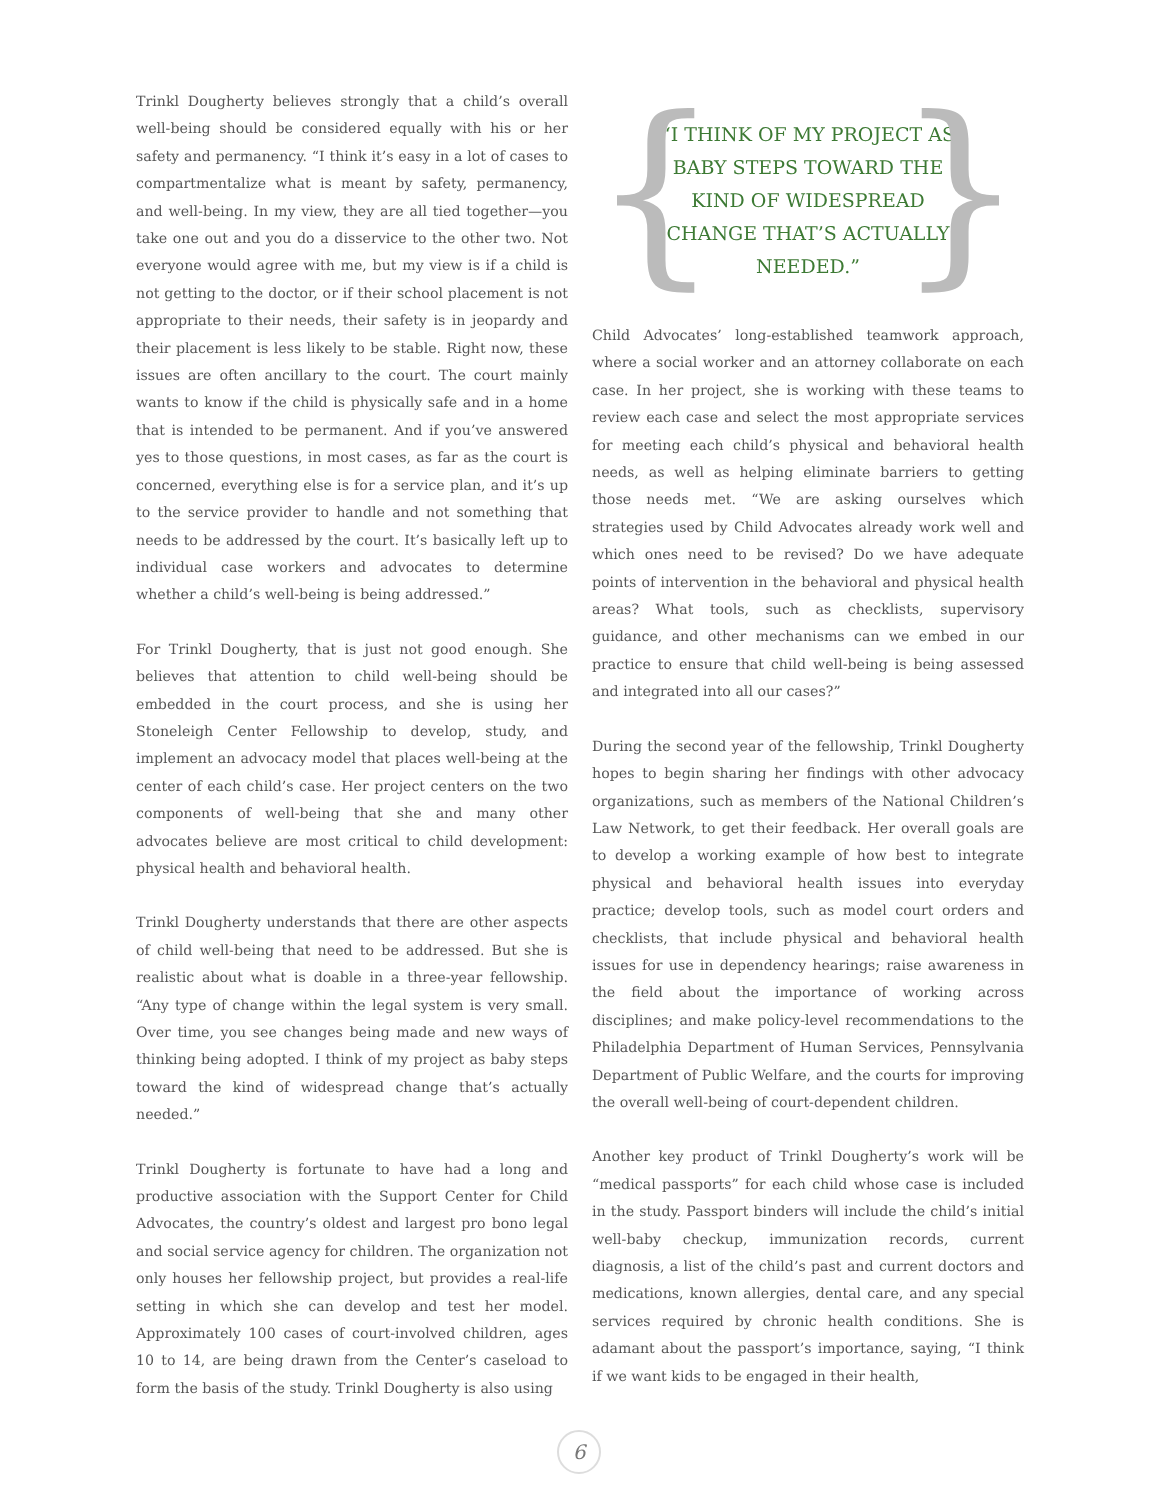Trinkl Dougherty believes strongly that a child’s overall well-being should be considered equally with his or her safety and permanency. “I think it’s easy in a lot of cases to compartmentalize what is meant by safety, permanency, and well-being. In my view, they are all tied together—you take one out and you do a disservice to the other two. Not everyone would agree with me, but my view is if a child is not getting to the doctor, or if their school placement is not appropriate to their needs, their safety is in jeopardy and their placement is less likely to be stable. Right now, these issues are often ancillary to the court. The court mainly wants to know if the child is physically safe and in a home that is intended to be permanent. And if you’ve answered yes to those questions, in most cases, as far as the court is concerned, everything else is for a service plan, and it’s up to the service provider to handle and not something that needs to be addressed by the court. It’s basically left up to individual case workers and advocates to determine whether a child’s well-being is being addressed.”
For Trinkl Dougherty, that is just not good enough. She believes that attention to child well-being should be embedded in the court process, and she is using her Stoneleigh Center Fellowship to develop, study, and implement an advocacy model that places well-being at the center of each child’s case. Her project centers on the two components of well-being that she and many other advocates believe are most critical to child development: physical health and behavioral health.
Trinkl Dougherty understands that there are other aspects of child well-being that need to be addressed. But she is realistic about what is doable in a three-year fellowship. “Any type of change within the legal system is very small. Over time, you see changes being made and new ways of thinking being adopted. I think of my project as baby steps toward the kind of widespread change that’s actually needed.”
Trinkl Dougherty is fortunate to have had a long and productive association with the Support Center for Child Advocates, the country’s oldest and largest pro bono legal and social service agency for children. The organization not only houses her fellowship project, but provides a real-life setting in which she can develop and test her model. Approximately 100 cases of court-involved children, ages 10 to 14, are being drawn from the Center’s caseload to form the basis of the study. Trinkl Dougherty is also using
{
“I THINK OF MY PROJECT AS BABY STEPS TOWARD THE KIND OF WIDESPREAD CHANGE THAT’S ACTUALLY NEEDED.”
}
Child Advocates’ long-established teamwork approach, where a social worker and an attorney collaborate on each case. In her project, she is working with these teams to review each case and select the most appropriate services for meeting each child’s physical and behavioral health needs, as well as helping eliminate barriers to getting those needs met. “We are asking ourselves which strategies used by Child Advocates already work well and which ones need to be revised? Do we have adequate points of intervention in the behavioral and physical health areas? What tools, such as checklists, supervisory guidance, and other mechanisms can we embed in our practice to ensure that child well-being is being assessed and integrated into all our cases?”
During the second year of the fellowship, Trinkl Dougherty hopes to begin sharing her findings with other advocacy organizations, such as members of the National Children’s Law Network, to get their feedback. Her overall goals are to develop a working example of how best to integrate physical and behavioral health issues into everyday practice; develop tools, such as model court orders and checklists, that include physical and behavioral health issues for use in dependency hearings; raise awareness in the field about the importance of working across disciplines; and make policy-level recommendations to the Philadelphia Department of Human Services, Pennsylvania Department of Public Welfare, and the courts for improving the overall well-being of court-dependent children.
Another key product of Trinkl Dougherty’s work will be “medical passports” for each child whose case is included in the study. Passport binders will include the child’s initial well-baby checkup, immunization records, current diagnosis, a list of the child’s past and current doctors and medications, known allergies, dental care, and any special services required by chronic health conditions. She is adamant about the passport’s importance, saying, “I think if we want kids to be engaged in their health,
6